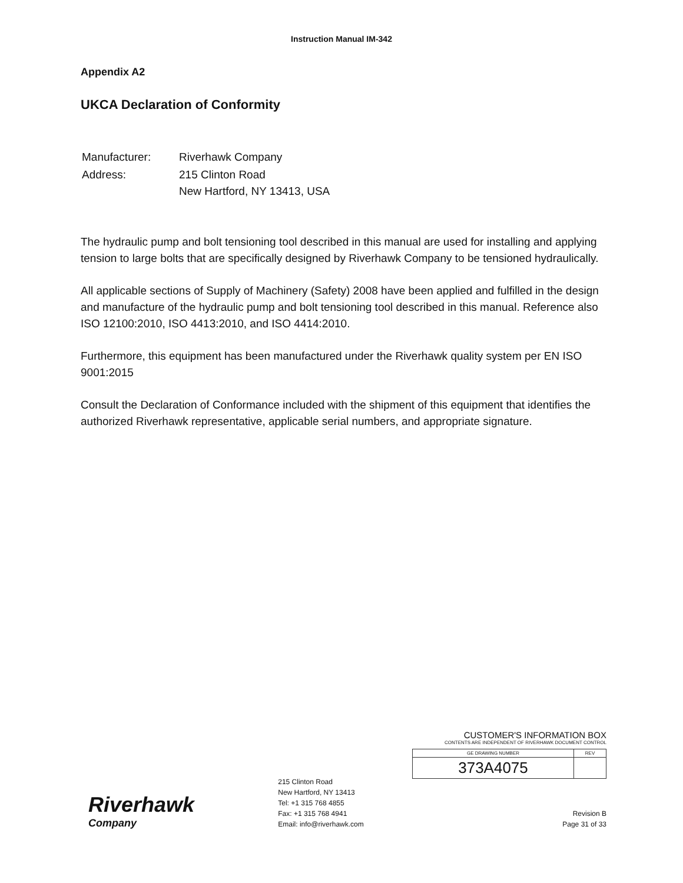Instruction Manual IM-342
Appendix A2
UKCA Declaration of Conformity
| Manufacturer: | Riverhawk Company |
| Address: | 215 Clinton Road New Hartford, NY 13413, USA |
The hydraulic pump and bolt tensioning tool described in this manual are used for installing and applying tension to large bolts that are specifically designed by Riverhawk Company to be tensioned hydraulically.
All applicable sections of Supply of Machinery (Safety) 2008 have been applied and fulfilled in the design and manufacture of the hydraulic pump and bolt tensioning tool described in this manual. Reference also ISO 12100:2010, ISO 4413:2010, and ISO 4414:2010.
Furthermore, this equipment has been manufactured under the Riverhawk quality system per EN ISO 9001:2015
Consult the Declaration of Conformance included with the shipment of this equipment that identifies the authorized Riverhawk representative, applicable serial numbers, and appropriate signature.
Riverhawk
Company
215 Clinton Road
New Hartford, NY 13413
Tel: +1 315 768 4855
Fax: +1 315 768 4941
Email: info@riverhawk.com
CUSTOMER'S INFORMATION BOX
CONTENTS ARE INDEPENDENT OF RIVERHAWK DOCUMENT CONTROL
| GE DRAWING NUMBER | REV |
| 373A4075 | |
Revision B
Page 31 of 33